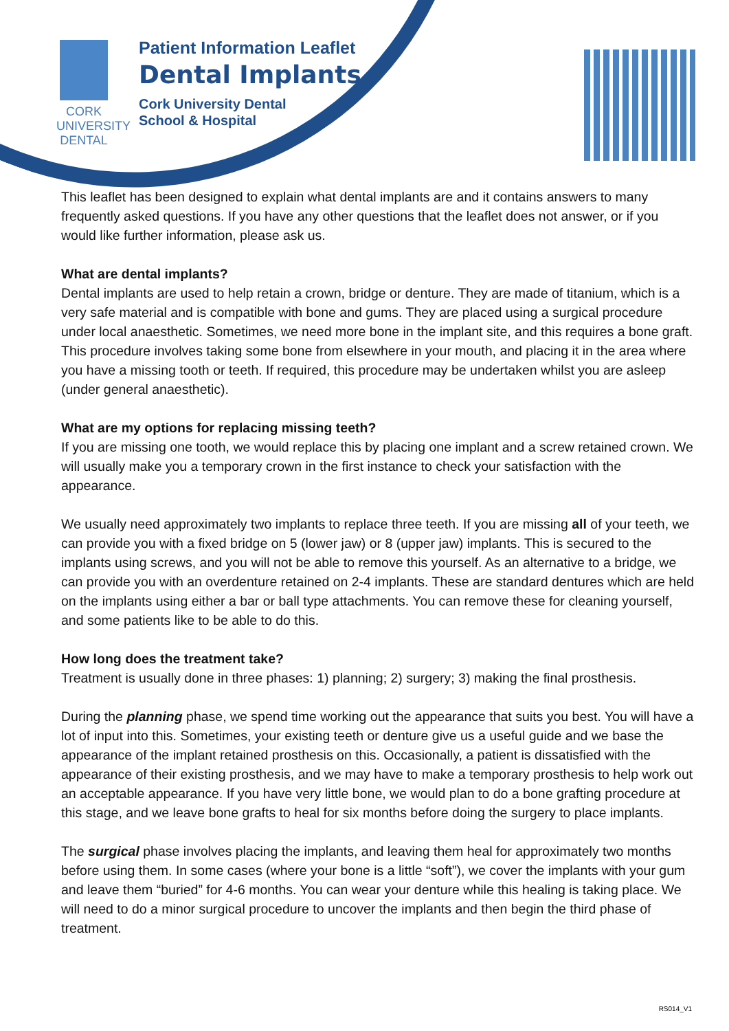CORK UNIVERSITY
DENTAL
Patient Information Leaflet
Dental Implants
Cork University Dental
School & Hospital
This leaflet has been designed to explain what dental implants are and it contains answers to many frequently asked questions. If you have any other questions that the leaflet does not answer, or if you would like further information, please ask us.
What are dental implants?
Dental implants are used to help retain a crown, bridge or denture. They are made of titanium, which is a very safe material and is compatible with bone and gums. They are placed using a surgical procedure under local anaesthetic. Sometimes, we need more bone in the implant site, and this requires a bone graft. This procedure involves taking some bone from elsewhere in your mouth, and placing it in the area where you have a missing tooth or teeth. If required, this procedure may be undertaken whilst you are asleep (under general anaesthetic).
What are my options for replacing missing teeth?
If you are missing one tooth, we would replace this by placing one implant and a screw retained crown. We will usually make you a temporary crown in the first instance to check your satisfaction with the appearance.
We usually need approximately two implants to replace three teeth. If you are missing all of your teeth, we can provide you with a fixed bridge on 5 (lower jaw) or 8 (upper jaw) implants. This is secured to the implants using screws, and you will not be able to remove this yourself. As an alternative to a bridge, we can provide you with an overdenture retained on 2-4 implants. These are standard dentures which are held on the implants using either a bar or ball type attachments. You can remove these for cleaning yourself, and some patients like to be able to do this.
How long does the treatment take?
Treatment is usually done in three phases: 1) planning; 2) surgery; 3) making the final prosthesis.
During the planning phase, we spend time working out the appearance that suits you best. You will have a lot of input into this. Sometimes, your existing teeth or denture give us a useful guide and we base the appearance of the implant retained prosthesis on this. Occasionally, a patient is dissatisfied with the appearance of their existing prosthesis, and we may have to make a temporary prosthesis to help work out an acceptable appearance. If you have very little bone, we would plan to do a bone grafting procedure at this stage, and we leave bone grafts to heal for six months before doing the surgery to place implants.
The surgical phase involves placing the implants, and leaving them heal for approximately two months before using them. In some cases (where your bone is a little “soft”), we cover the implants with your gum and leave them “buried” for 4-6 months. You can wear your denture while this healing is taking place. We will need to do a minor surgical procedure to uncover the implants and then begin the third phase of treatment.
RS014_V1